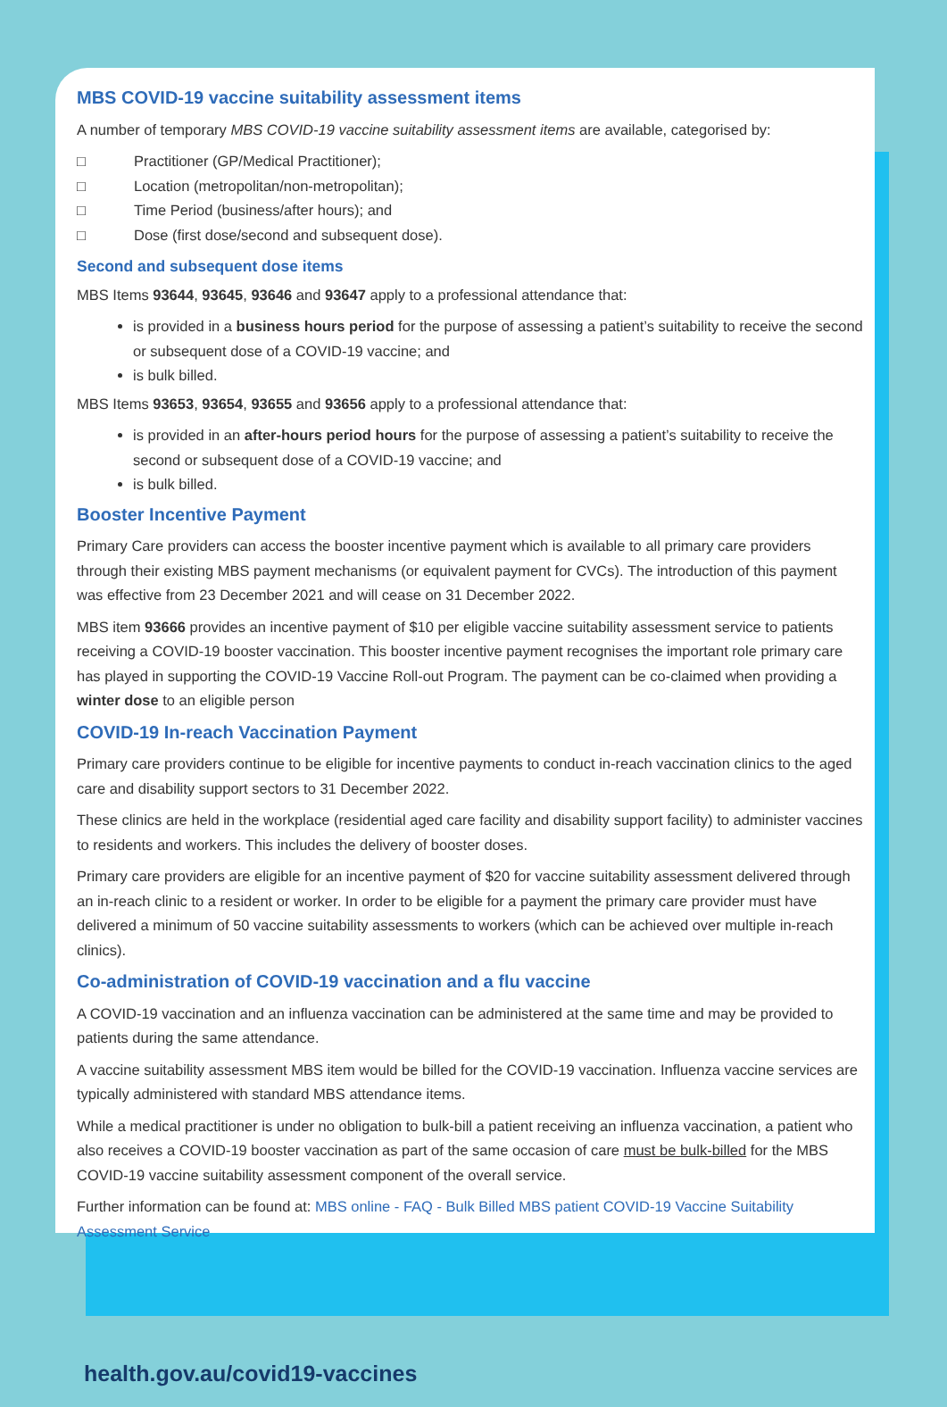MBS COVID-19 vaccine suitability assessment items
A number of temporary MBS COVID-19 vaccine suitability assessment items are available, categorised by:
□ Practitioner (GP/Medical Practitioner);
□ Location (metropolitan/non-metropolitan);
□ Time Period (business/after hours); and
□ Dose (first dose/second and subsequent dose).
Second and subsequent dose items
MBS Items 93644, 93645, 93646 and 93647 apply to a professional attendance that:
is provided in a business hours period for the purpose of assessing a patient’s suitability to receive the second or subsequent dose of a COVID-19 vaccine; and
is bulk billed.
MBS Items 93653, 93654, 93655 and 93656 apply to a professional attendance that:
is provided in an after-hours period hours for the purpose of assessing a patient’s suitability to receive the second or subsequent dose of a COVID-19 vaccine; and
is bulk billed.
Booster Incentive Payment
Primary Care providers can access the booster incentive payment which is available to all primary care providers through their existing MBS payment mechanisms (or equivalent payment for CVCs). The introduction of this payment was effective from 23 December 2021 and will cease on 31 December 2022.
MBS item 93666 provides an incentive payment of $10 per eligible vaccine suitability assessment service to patients receiving a COVID-19 booster vaccination. This booster incentive payment recognises the important role primary care has played in supporting the COVID-19 Vaccine Roll-out Program. The payment can be co-claimed when providing a winter dose to an eligible person
COVID-19 In-reach Vaccination Payment
Primary care providers continue to be eligible for incentive payments to conduct in-reach vaccination clinics to the aged care and disability support sectors to 31 December 2022.
These clinics are held in the workplace (residential aged care facility and disability support facility) to administer vaccines to residents and workers. This includes the delivery of booster doses.
Primary care providers are eligible for an incentive payment of $20 for vaccine suitability assessment delivered through an in-reach clinic to a resident or worker. In order to be eligible for a payment the primary care provider must have delivered a minimum of 50 vaccine suitability assessments to workers (which can be achieved over multiple in-reach clinics).
Co-administration of COVID-19 vaccination and a flu vaccine
A COVID-19 vaccination and an influenza vaccination can be administered at the same time and may be provided to patients during the same attendance.
A vaccine suitability assessment MBS item would be billed for the COVID-19 vaccination. Influenza vaccine services are typically administered with standard MBS attendance items.
While a medical practitioner is under no obligation to bulk-bill a patient receiving an influenza vaccination, a patient who also receives a COVID-19 booster vaccination as part of the same occasion of care must be bulk-billed for the MBS COVID-19 vaccine suitability assessment component of the overall service.
Further information can be found at: MBS online - FAQ - Bulk Billed MBS patient COVID-19 Vaccine Suitability Assessment Service
health.gov.au/covid19-vaccines